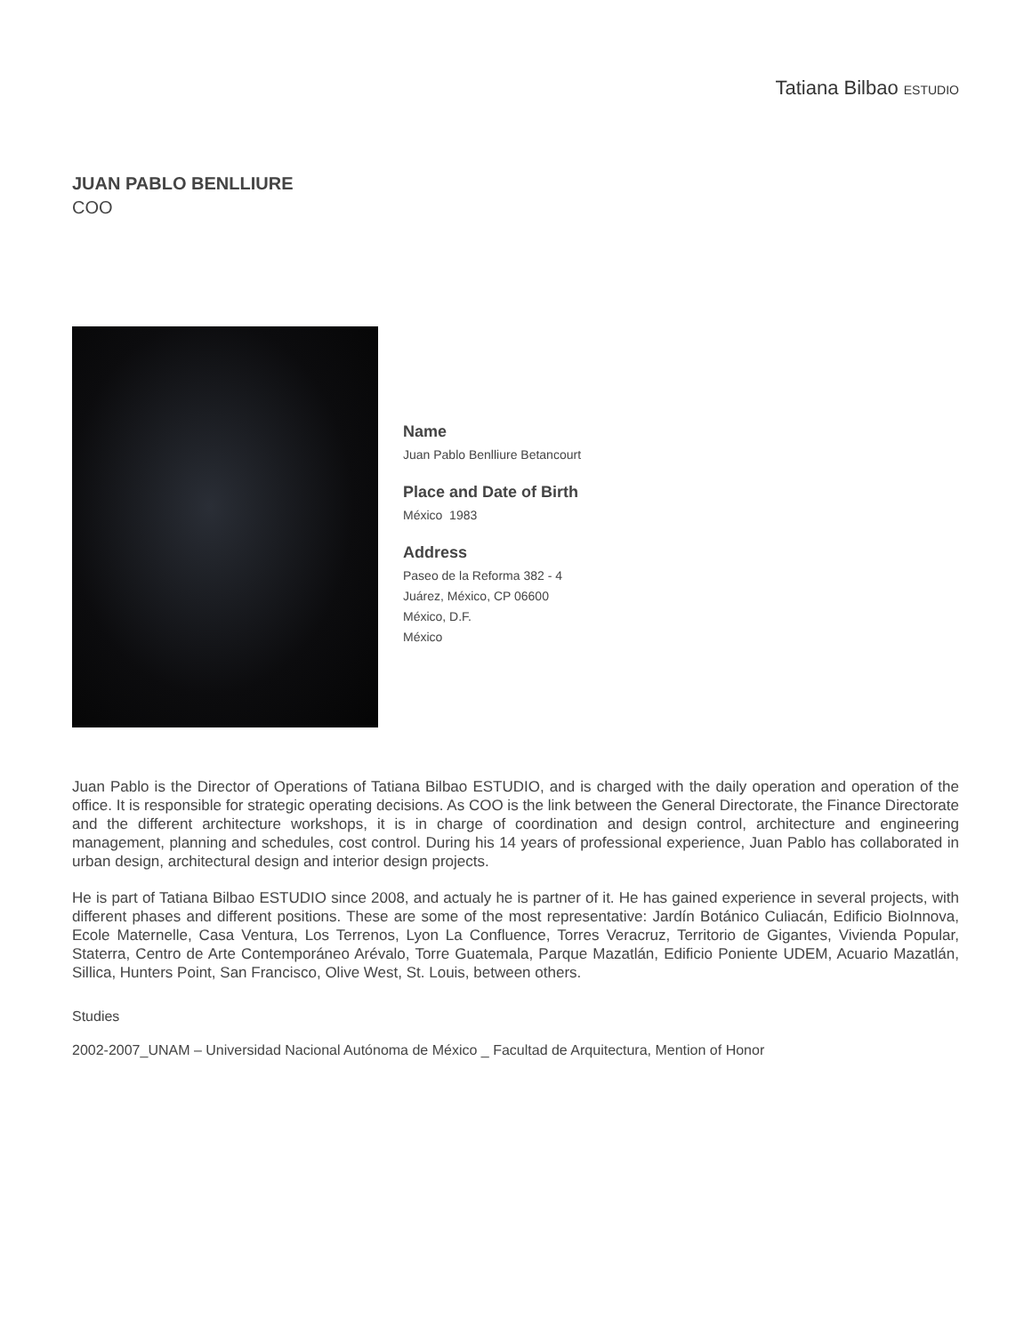Tatiana Bilbao ESTUDIO
JUAN PABLO BENLLIURE
COO
Name
Juan Pablo Benlliure Betancourt
Place and Date of Birth
México 1983
Address
Paseo de la Reforma 382 - 4
Juárez, México, CP 06600
México, D.F.
México
Juan Pablo is the Director of Operations of Tatiana Bilbao ESTUDIO, and is charged with the daily operation and operation of the office. It is responsible for strategic operating decisions. As COO is the link between the General Directorate, the Finance Directorate and the different architecture workshops, it is in charge of coordination and design control, architecture and engineering management, planning and schedules, cost control. During his 14 years of professional experience, Juan Pablo has collaborated in urban design, architectural design and interior design projects.
He is part of Tatiana Bilbao ESTUDIO since 2008, and actualy he is partner of it. He has gained experience in several projects, with different phases and different positions. These are some of the most representative: Jardín Botánico Culiacán, Edificio BioInnova, Ecole Maternelle, Casa Ventura, Los Terrenos, Lyon La Confluence, Torres Veracruz, Territorio de Gigantes, Vivienda Popular, Staterra, Centro de Arte Contemporáneo Arévalo, Torre Guatemala, Parque Mazatlán, Edificio Poniente UDEM, Acuario Mazatlán, Sillica, Hunters Point, San Francisco, Olive West, St. Louis, between others.
Studies
2002-2007_UNAM – Universidad Nacional Autónoma de México _ Facultad de Arquitectura, Mention of Honor